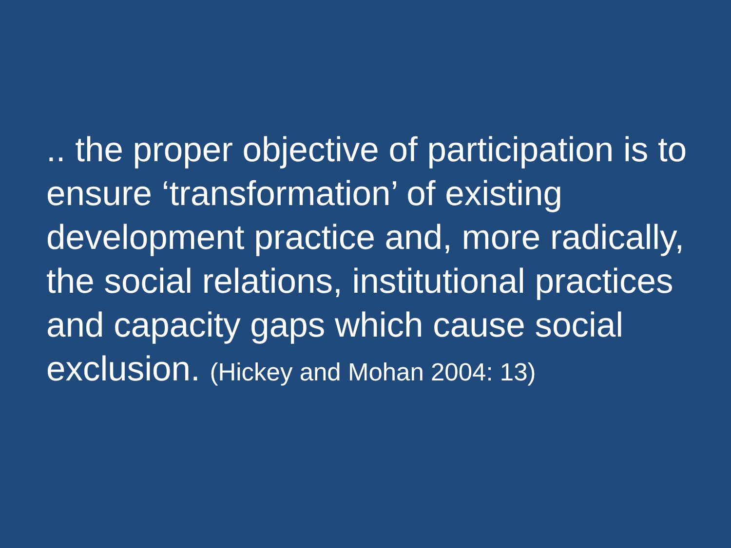.. the proper objective of participation is to ensure ‘transformation’ of existing development practice and, more radically, the social relations, institutional practices and capacity gaps which cause social exclusion. (Hickey and Mohan 2004: 13)